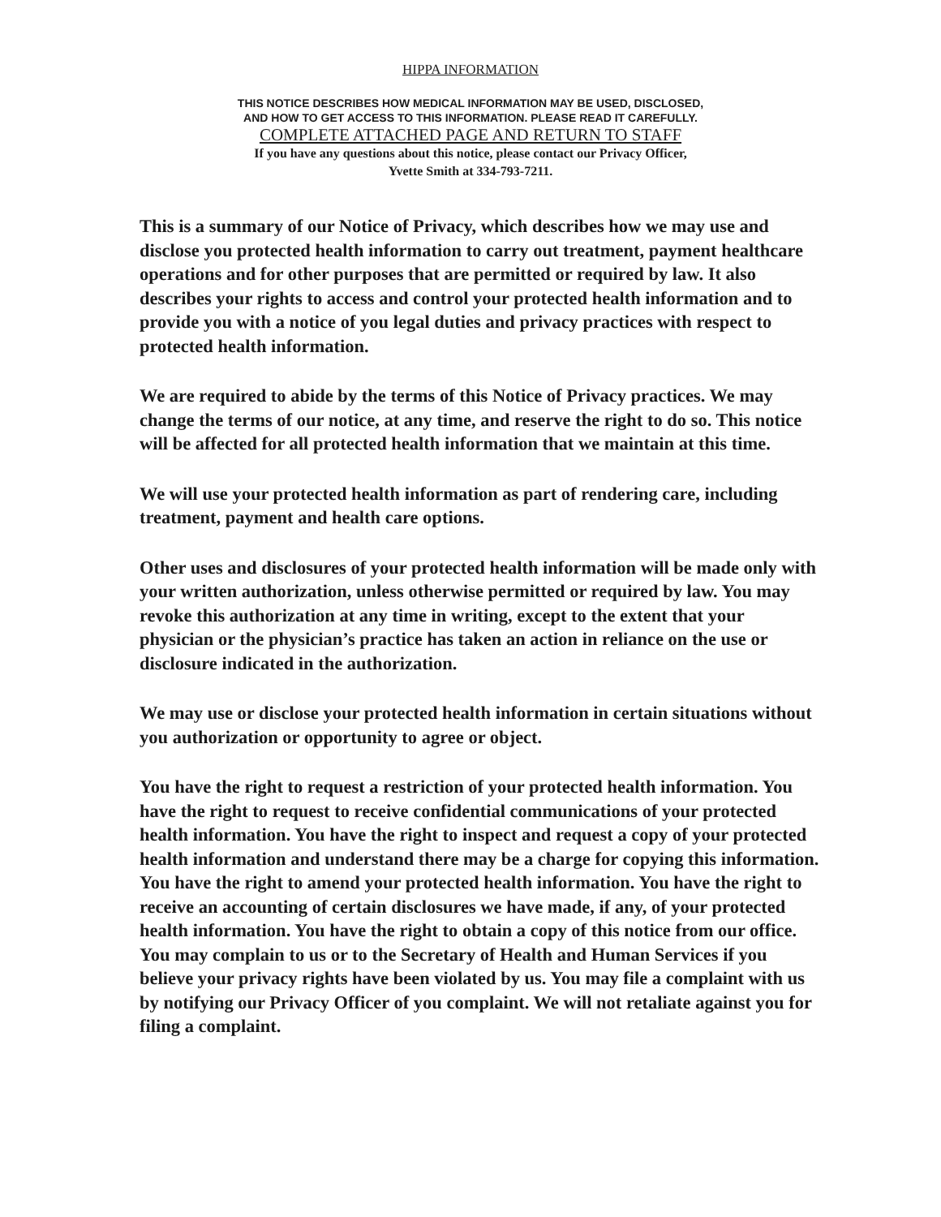HIPPA INFORMATION
THIS NOTICE DESCRIBES HOW MEDICAL INFORMATION MAY BE USED, DISCLOSED,
AND HOW TO GET ACCESS TO THIS INFORMATION. PLEASE READ IT CAREFULLY.
COMPLETE ATTACHED PAGE AND RETURN TO STAFF
If you have any questions about this notice, please contact our Privacy Officer,
Yvette Smith at 334-793-7211.
This is a summary of our Notice of Privacy, which describes how we may use and disclose you protected health information to carry out treatment, payment healthcare operations and for other purposes that are permitted or required by law. It also describes your rights to access and control your protected health information and to provide you with a notice of you legal duties and privacy practices with respect to protected health information.
We are required to abide by the terms of this Notice of Privacy practices. We may change the terms of our notice, at any time, and reserve the right to do so. This notice will be affected for all protected health information that we maintain at this time.
We will use your protected health information as part of rendering care, including treatment, payment and health care options.
Other uses and disclosures of your protected health information will be made only with your written authorization, unless otherwise permitted or required by law. You may revoke this authorization at any time in writing, except to the extent that your physician or the physician’s practice has taken an action in reliance on the use or disclosure indicated in the authorization.
We may use or disclose your protected health information in certain situations without you authorization or opportunity to agree or object.
You have the right to request a restriction of your protected health information. You have the right to request to receive confidential communications of your protected health information. You have the right to inspect and request a copy of your protected health information and understand there may be a charge for copying this information. You have the right to amend your protected health information. You have the right to receive an accounting of certain disclosures we have made, if any, of your protected health information. You have the right to obtain a copy of this notice from our office. You may complain to us or to the Secretary of Health and Human Services if you believe your privacy rights have been violated by us. You may file a complaint with us by notifying our Privacy Officer of you complaint. We will not retaliate against you for filing a complaint.